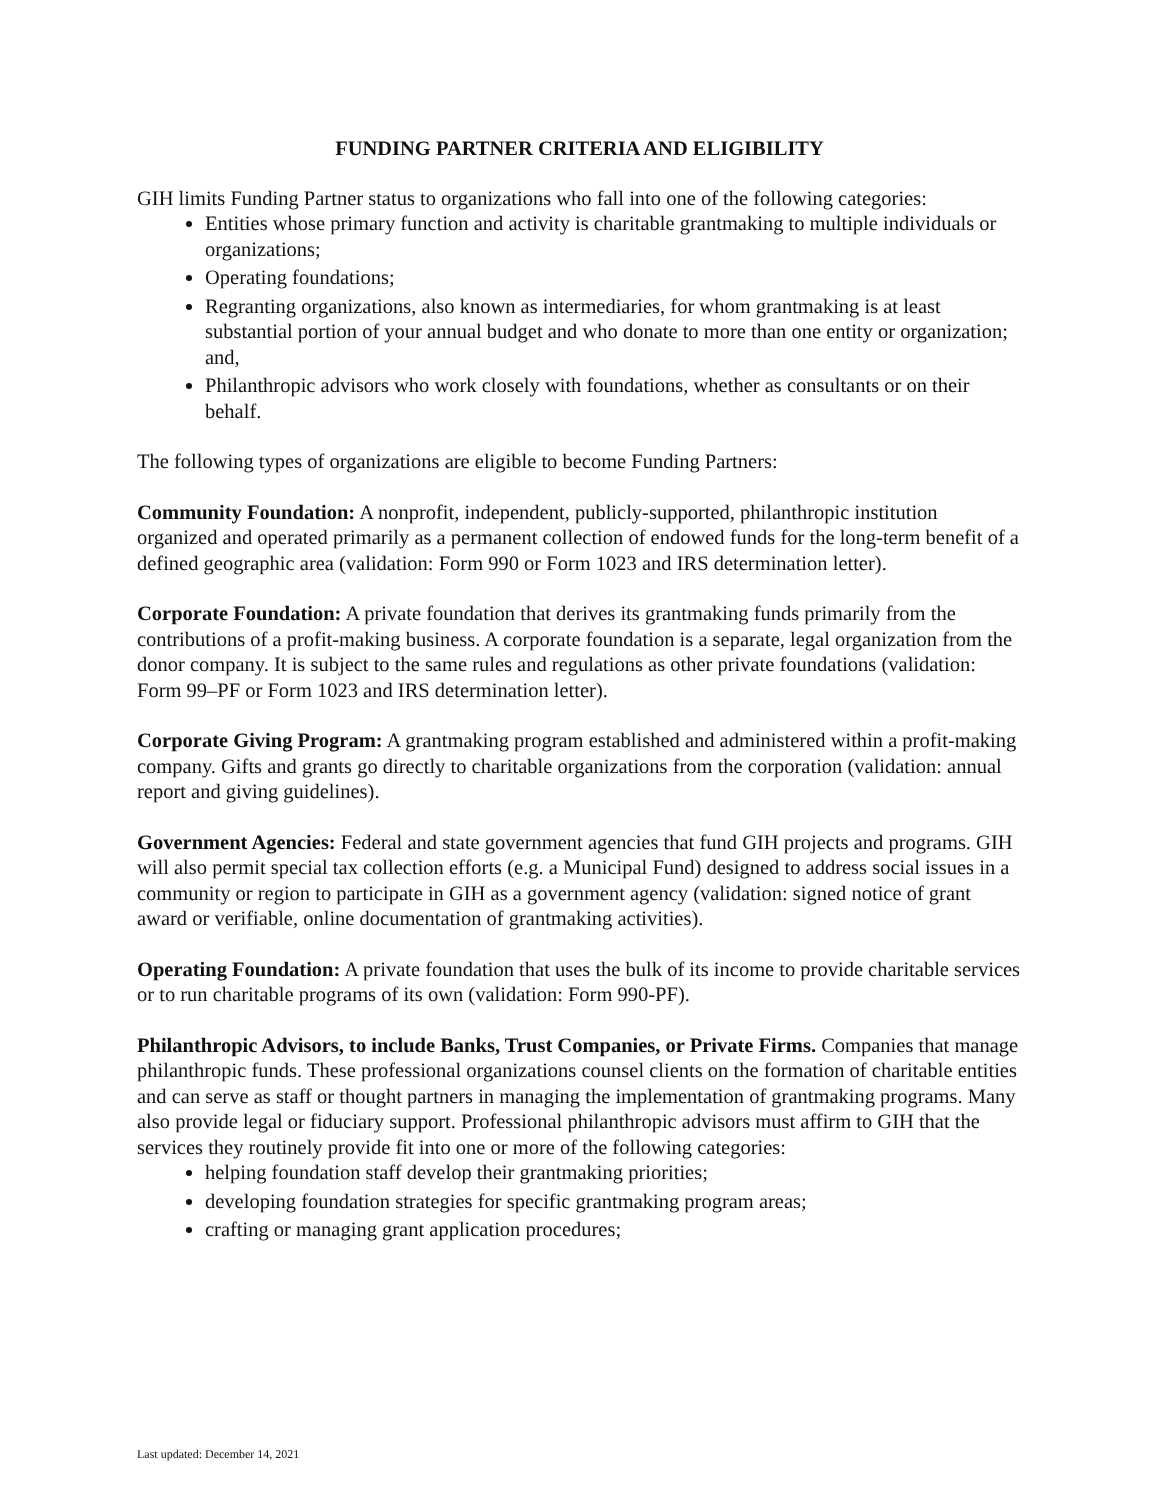FUNDING PARTNER CRITERIA AND ELIGIBILITY
GIH limits Funding Partner status to organizations who fall into one of the following categories:
Entities whose primary function and activity is charitable grantmaking to multiple individuals or organizations;
Operating foundations;
Regranting organizations, also known as intermediaries, for whom grantmaking is at least substantial portion of your annual budget and who donate to more than one entity or organization; and,
Philanthropic advisors who work closely with foundations, whether as consultants or on their behalf.
The following types of organizations are eligible to become Funding Partners:
Community Foundation: A nonprofit, independent, publicly-supported, philanthropic institution organized and operated primarily as a permanent collection of endowed funds for the long-term benefit of a defined geographic area (validation: Form 990 or Form 1023 and IRS determination letter).
Corporate Foundation: A private foundation that derives its grantmaking funds primarily from the contributions of a profit-making business. A corporate foundation is a separate, legal organization from the donor company. It is subject to the same rules and regulations as other private foundations (validation: Form 99–PF or Form 1023 and IRS determination letter).
Corporate Giving Program: A grantmaking program established and administered within a profit-making company. Gifts and grants go directly to charitable organizations from the corporation (validation: annual report and giving guidelines).
Government Agencies: Federal and state government agencies that fund GIH projects and programs. GIH will also permit special tax collection efforts (e.g. a Municipal Fund) designed to address social issues in a community or region to participate in GIH as a government agency (validation: signed notice of grant award or verifiable, online documentation of grantmaking activities).
Operating Foundation: A private foundation that uses the bulk of its income to provide charitable services or to run charitable programs of its own (validation: Form 990-PF).
Philanthropic Advisors, to include Banks, Trust Companies, or Private Firms. Companies that manage philanthropic funds. These professional organizations counsel clients on the formation of charitable entities and can serve as staff or thought partners in managing the implementation of grantmaking programs. Many also provide legal or fiduciary support. Professional philanthropic advisors must affirm to GIH that the services they routinely provide fit into one or more of the following categories:
helping foundation staff develop their grantmaking priorities;
developing foundation strategies for specific grantmaking program areas;
crafting or managing grant application procedures;
Last updated: December 14, 2021